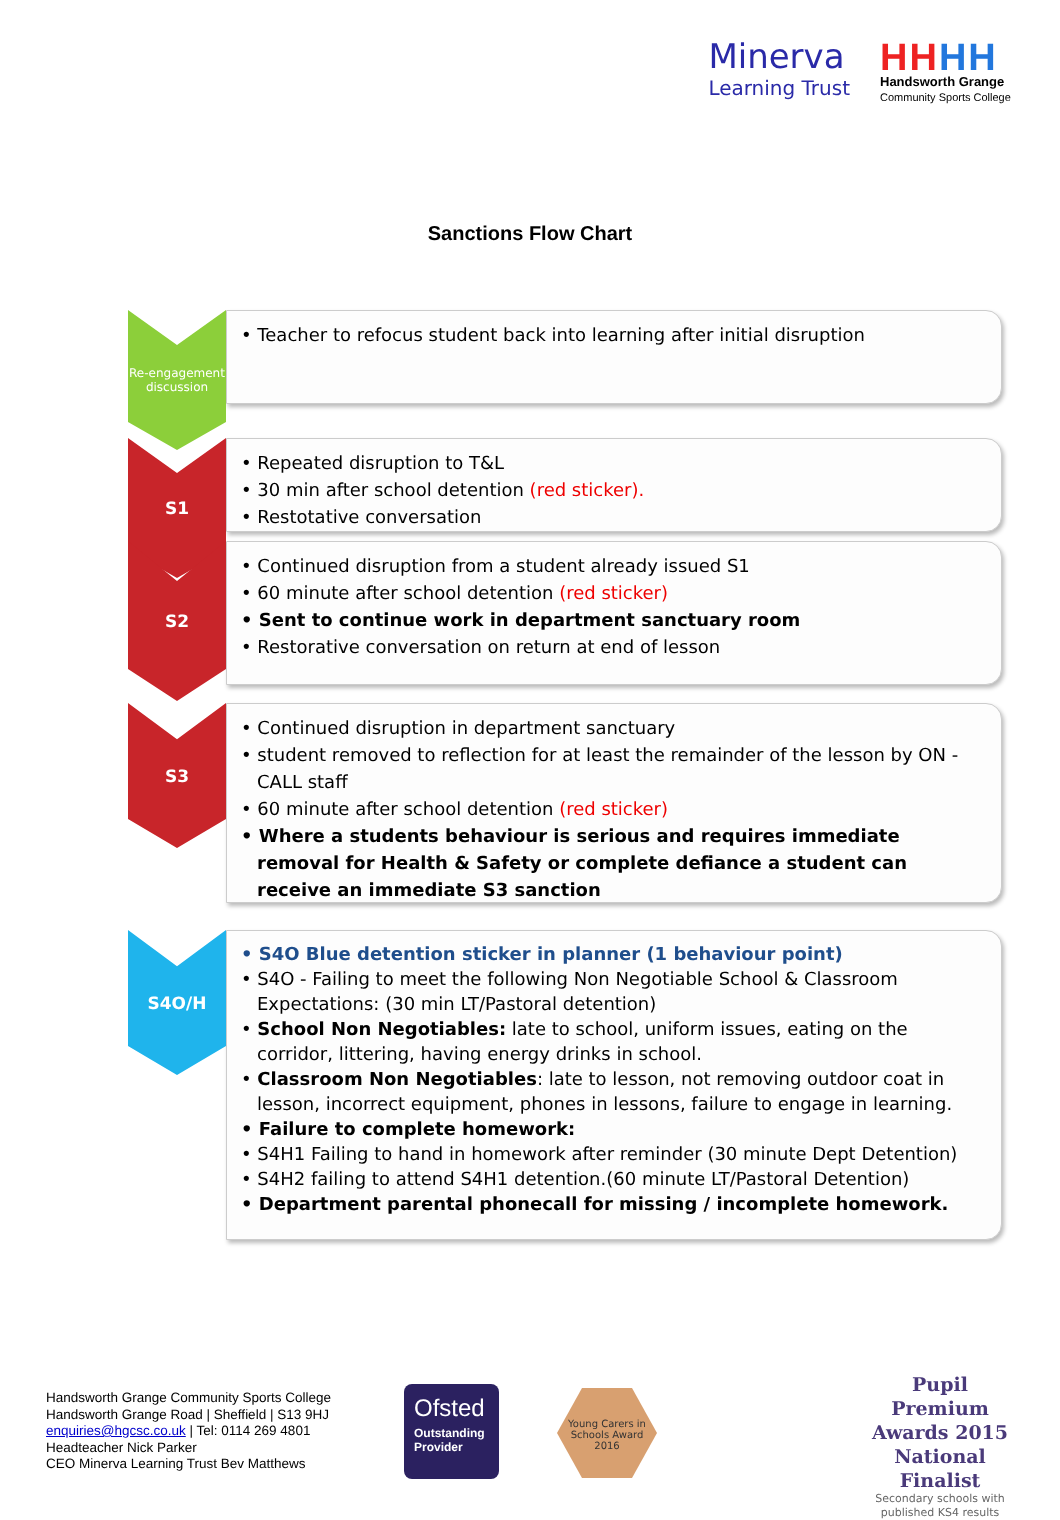Minerva
Learning Trust
HH HH
Handsworth Grange
Community Sports College
Sanctions Flow Chart
Re-engagement discussion
• Teacher to refocus student back into learning after initial disruption
S1
• Repeated disruption to T&L
• 30 min after school detention (red sticker).
• Restotative conversation
S2
• Continued disruption from a student already issued S1
• 60 minute after school detention (red sticker)
• Sent to continue work in department sanctuary room
• Restorative conversation on return at end of lesson
S3
• Continued disruption in department sanctuary
• student removed to reflection for at least the remainder of the lesson by ON - CALL staff
• 60 minute after school detention (red sticker)
• Where a students behaviour is serious and requires immediate removal for Health & Safety or complete defiance a student can receive an immediate S3 sanction
S4O/H
• S4O Blue detention sticker in planner (1 behaviour point)
• S4O - Failing to meet the following Non Negotiable School & Classroom Expectations: (30 min LT/Pastoral detention)
• School Non Negotiables: late to school, uniform issues, eating on the corridor, littering, having energy drinks in school.
• Classroom Non Negotiables: late to lesson, not removing outdoor coat in lesson, incorrect equipment, phones in lessons, failure to engage in learning.
• Failure to complete homework:
• S4H1 Failing to hand in homework after reminder (30 minute Dept Detention)
• S4H2 failing to attend S4H1 detention.(60 minute LT/Pastoral Detention)
• Department parental phonecall for missing / incomplete homework.
Handsworth Grange Community Sports College
Handsworth Grange Road | Sheffield | S13 9HJ
enquiries@hgcsc.co.uk | Tel: 0114 269 4801
Headteacher Nick Parker
CEO Minerva Learning Trust Bev Matthews
Ofsted
Outstanding
Provider
Young Carers in Schools Award
2016
Pupil Premium
Awards 2015
National Finalist
Secondary schools with published KS4 results